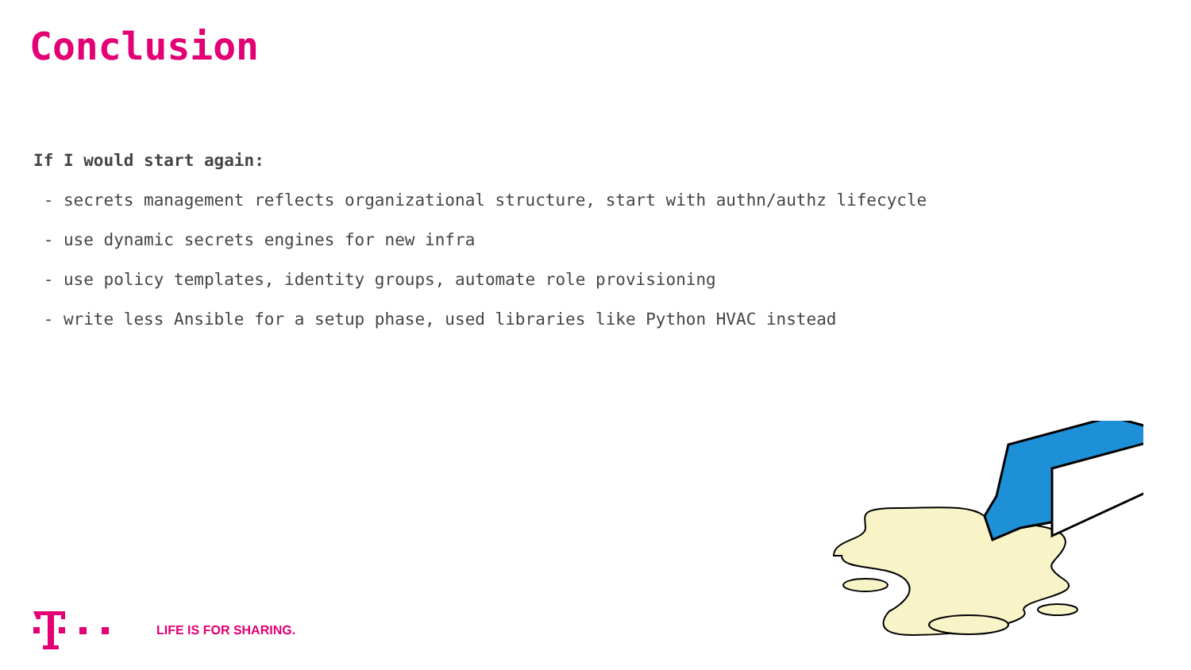Conclusion
If I would start again:
- secrets management reflects organizational structure, start with authn/authz lifecycle
- use dynamic secrets engines for new infra
- use policy templates, identity groups, automate role provisioning
- write less Ansible for a setup phase, used libraries like Python HVAC instead
LIFE IS FOR SHARING.